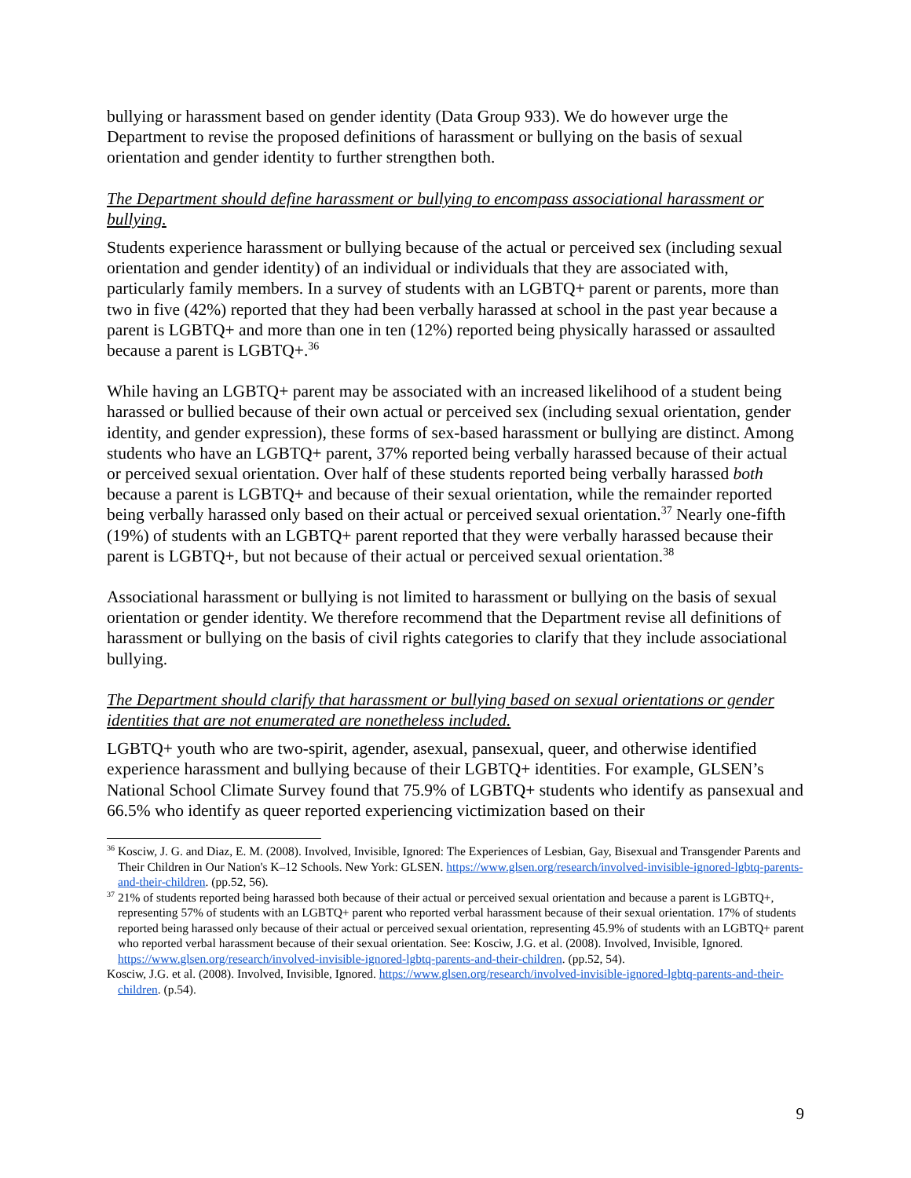bullying or harassment based on gender identity (Data Group 933). We do however urge the Department to revise the proposed definitions of harassment or bullying on the basis of sexual orientation and gender identity to further strengthen both.
The Department should define harassment or bullying to encompass associational harassment or bullying.
Students experience harassment or bullying because of the actual or perceived sex (including sexual orientation and gender identity) of an individual or individuals that they are associated with, particularly family members. In a survey of students with an LGBTQ+ parent or parents, more than two in five (42%) reported that they had been verbally harassed at school in the past year because a parent is LGBTQ+ and more than one in ten (12%) reported being physically harassed or assaulted because a parent is LGBTQ+.<sup>36</sup>
While having an LGBTQ+ parent may be associated with an increased likelihood of a student being harassed or bullied because of their own actual or perceived sex (including sexual orientation, gender identity, and gender expression), these forms of sex-based harassment or bullying are distinct. Among students who have an LGBTQ+ parent, 37% reported being verbally harassed because of their actual or perceived sexual orientation. Over half of these students reported being verbally harassed both because a parent is LGBTQ+ and because of their sexual orientation, while the remainder reported being verbally harassed only based on their actual or perceived sexual orientation.<sup>37</sup> Nearly one-fifth (19%) of students with an LGBTQ+ parent reported that they were verbally harassed because their parent is LGBTQ+, but not because of their actual or perceived sexual orientation.<sup>38</sup>
Associational harassment or bullying is not limited to harassment or bullying on the basis of sexual orientation or gender identity. We therefore recommend that the Department revise all definitions of harassment or bullying on the basis of civil rights categories to clarify that they include associational bullying.
The Department should clarify that harassment or bullying based on sexual orientations or gender identities that are not enumerated are nonetheless included.
LGBTQ+ youth who are two-spirit, agender, asexual, pansexual, queer, and otherwise identified experience harassment and bullying because of their LGBTQ+ identities. For example, GLSEN’s National School Climate Survey found that 75.9% of LGBTQ+ students who identify as pansexual and 66.5% who identify as queer reported experiencing victimization based on their
<sup>36</sup> Kosciw, J. G. and Diaz, E. M. (2008). Involved, Invisible, Ignored: The Experiences of Lesbian, Gay, Bisexual and Transgender Parents and Their Children in Our Nation's K–12 Schools. New York: GLSEN. https://www.glsen.org/research/involved-invisible-ignored-lgbtq-parents-and-their-children. (pp.52, 56).
<sup>37</sup> 21% of students reported being harassed both because of their actual or perceived sexual orientation and because a parent is LGBTQ+, representing 57% of students with an LGBTQ+ parent who reported verbal harassment because of their sexual orientation. 17% of students reported being harassed only because of their actual or perceived sexual orientation, representing 45.9% of students with an LGBTQ+ parent who reported verbal harassment because of their sexual orientation. See: Kosciw, J.G. et al. (2008). Involved, Invisible, Ignored. https://www.glsen.org/research/involved-invisible-ignored-lgbtq-parents-and-their-children. (pp.52, 54).
Kosciw, J.G. et al. (2008). Involved, Invisible, Ignored. https://www.glsen.org/research/involved-invisible-ignored-lgbtq-parents-and-their-children. (p.54).
9